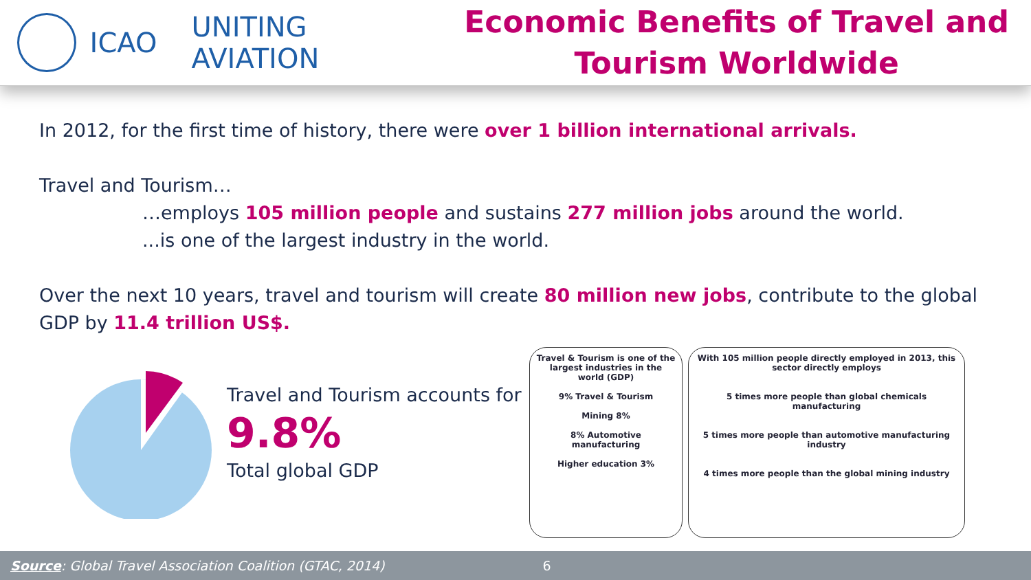ICAO UNITING AVIATION
Economic Benefits of Travel and Tourism Worldwide
In 2012, for the first time of history, there were over 1 billion international arrivals.
Travel and Tourism…
…employs 105 million people and sustains 277 million jobs around the world.
...is one of the largest industry in the world.
Over the next 10 years, travel and tourism will create 80 million new jobs, contribute to the global GDP by 11.4 trillion US$.
Travel and Tourism accounts for
9.8%
Total global GDP
Travel & Tourism is one of the largest industries in the world (GDP)
9% Travel & Tourism
Mining 8%
8% Automotive manufacturing
Higher education 3%
With 105 million people directly employed in 2013, this sector directly employs
5 times more people than global chemicals manufacturing
5 times more people than automotive manufacturing industry
4 times more people than the global mining industry
Source: Global Travel Association Coalition (GTAC, 2014) 6